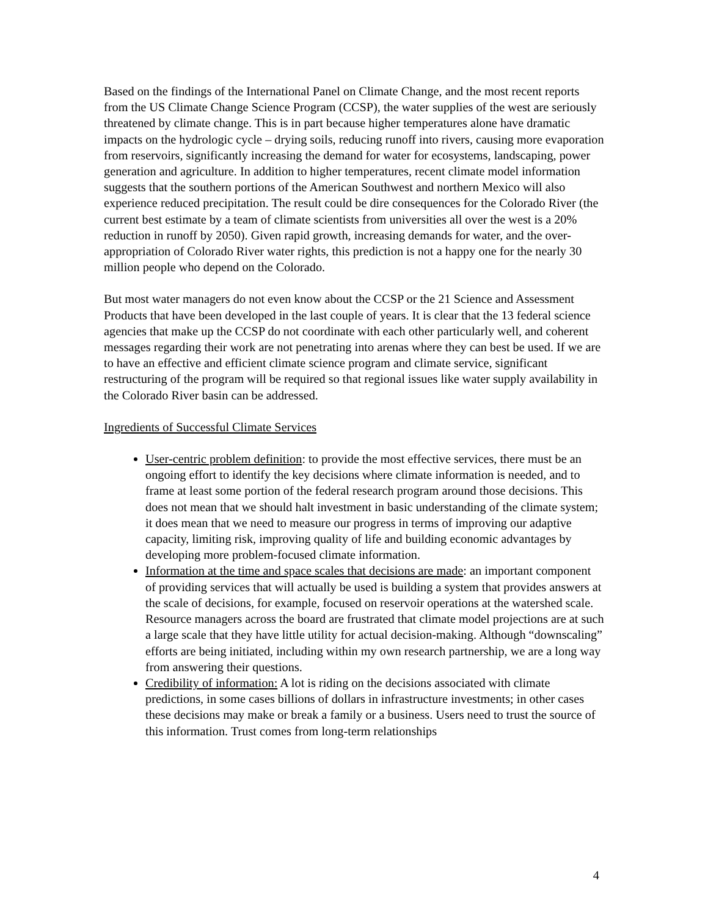Based on the findings of the International Panel on Climate Change, and the most recent reports from the US Climate Change Science Program (CCSP), the water supplies of the west are seriously threatened by climate change. This is in part because higher temperatures alone have dramatic impacts on the hydrologic cycle – drying soils, reducing runoff into rivers, causing more evaporation from reservoirs, significantly increasing the demand for water for ecosystems, landscaping, power generation and agriculture. In addition to higher temperatures, recent climate model information suggests that the southern portions of the American Southwest and northern Mexico will also experience reduced precipitation. The result could be dire consequences for the Colorado River (the current best estimate by a team of climate scientists from universities all over the west is a 20% reduction in runoff by 2050). Given rapid growth, increasing demands for water, and the over-appropriation of Colorado River water rights, this prediction is not a happy one for the nearly 30 million people who depend on the Colorado.
But most water managers do not even know about the CCSP or the 21 Science and Assessment Products that have been developed in the last couple of years. It is clear that the 13 federal science agencies that make up the CCSP do not coordinate with each other particularly well, and coherent messages regarding their work are not penetrating into arenas where they can best be used. If we are to have an effective and efficient climate science program and climate service, significant restructuring of the program will be required so that regional issues like water supply availability in the Colorado River basin can be addressed.
Ingredients of Successful Climate Services
User-centric problem definition: to provide the most effective services, there must be an ongoing effort to identify the key decisions where climate information is needed, and to frame at least some portion of the federal research program around those decisions. This does not mean that we should halt investment in basic understanding of the climate system; it does mean that we need to measure our progress in terms of improving our adaptive capacity, limiting risk, improving quality of life and building economic advantages by developing more problem-focused climate information.
Information at the time and space scales that decisions are made: an important component of providing services that will actually be used is building a system that provides answers at the scale of decisions, for example, focused on reservoir operations at the watershed scale. Resource managers across the board are frustrated that climate model projections are at such a large scale that they have little utility for actual decision-making. Although “downscaling” efforts are being initiated, including within my own research partnership, we are a long way from answering their questions.
Credibility of information: A lot is riding on the decisions associated with climate predictions, in some cases billions of dollars in infrastructure investments; in other cases these decisions may make or break a family or a business. Users need to trust the source of this information. Trust comes from long-term relationships
4